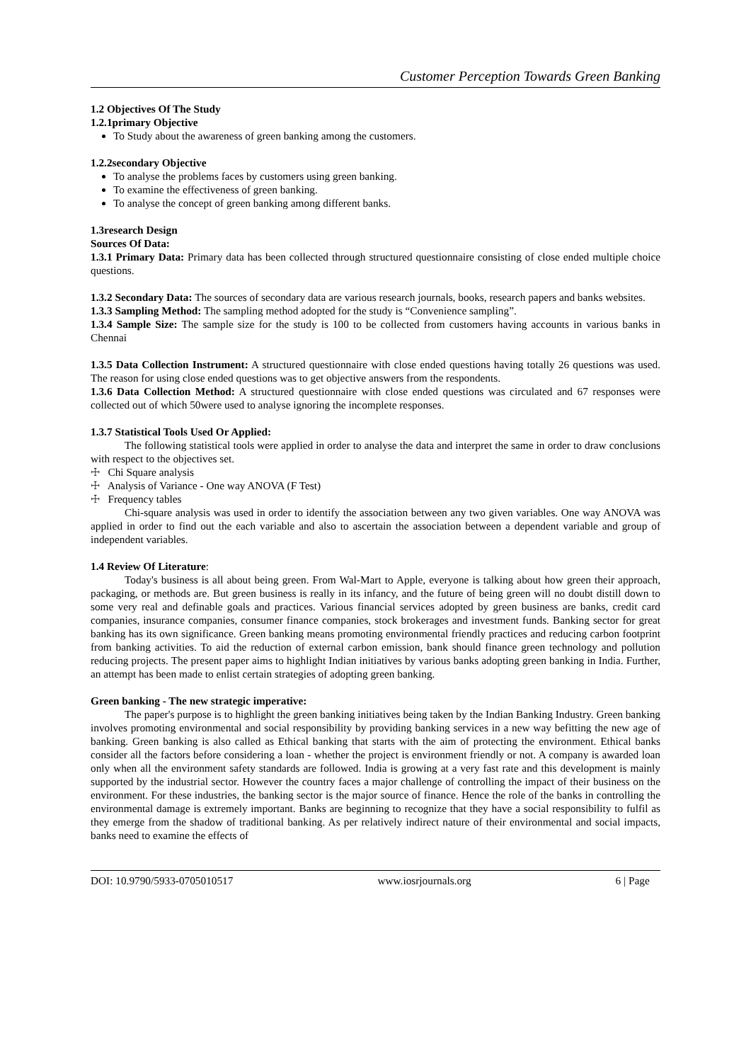Customer Perception Towards Green Banking
1.2 Objectives Of The Study
1.2.1primary Objective
To Study about the awareness of green banking among the customers.
1.2.2secondary Objective
To analyse the problems faces by customers using green banking.
To examine the effectiveness of green banking.
To analyse the concept of green banking among different banks.
1.3research Design
Sources Of Data:
1.3.1 Primary Data: Primary data has been collected through structured questionnaire consisting of close ended multiple choice questions.
1.3.2 Secondary Data: The sources of secondary data are various research journals, books, research papers and banks websites.
1.3.3 Sampling Method: The sampling method adopted for the study is “Convenience sampling”.
1.3.4 Sample Size: The sample size for the study is 100 to be collected from customers having accounts in various banks in Chennai
1.3.5 Data Collection Instrument: A structured questionnaire with close ended questions having totally 26 questions was used. The reason for using close ended questions was to get objective answers from the respondents.
1.3.6 Data Collection Method: A structured questionnaire with close ended questions was circulated and 67 responses were collected out of which 50were used to analyse ignoring the incomplete responses.
1.3.7 Statistical Tools Used Or Applied:
The following statistical tools were applied in order to analyse the data and interpret the same in order to draw conclusions with respect to the objectives set.
☩ Chi Square analysis
☩ Analysis of Variance - One way ANOVA (F Test)
☩ Frequency tables
Chi-square analysis was used in order to identify the association between any two given variables. One way ANOVA was applied in order to find out the each variable and also to ascertain the association between a dependent variable and group of independent variables.
1.4 Review Of Literature:
Today's business is all about being green. From Wal-Mart to Apple, everyone is talking about how green their approach, packaging, or methods are. But green business is really in its infancy, and the future of being green will no doubt distill down to some very real and definable goals and practices. Various financial services adopted by green business are banks, credit card companies, insurance companies, consumer finance companies, stock brokerages and investment funds. Banking sector for great banking has its own significance. Green banking means promoting environmental friendly practices and reducing carbon footprint from banking activities. To aid the reduction of external carbon emission, bank should finance green technology and pollution reducing projects. The present paper aims to highlight Indian initiatives by various banks adopting green banking in India. Further, an attempt has been made to enlist certain strategies of adopting green banking.
Green banking - The new strategic imperative:
The paper's purpose is to highlight the green banking initiatives being taken by the Indian Banking Industry. Green banking involves promoting environmental and social responsibility by providing banking services in a new way befitting the new age of banking. Green banking is also called as Ethical banking that starts with the aim of protecting the environment. Ethical banks consider all the factors before considering a loan - whether the project is environment friendly or not. A company is awarded loan only when all the environment safety standards are followed. India is growing at a very fast rate and this development is mainly supported by the industrial sector. However the country faces a major challenge of controlling the impact of their business on the environment. For these industries, the banking sector is the major source of finance. Hence the role of the banks in controlling the environmental damage is extremely important. Banks are beginning to recognize that they have a social responsibility to fulfil as they emerge from the shadow of traditional banking. As per relatively indirect nature of their environmental and social impacts, banks need to examine the effects of
DOI: 10.9790/5933-0705010517 www.iosrjournals.org 6 | Page